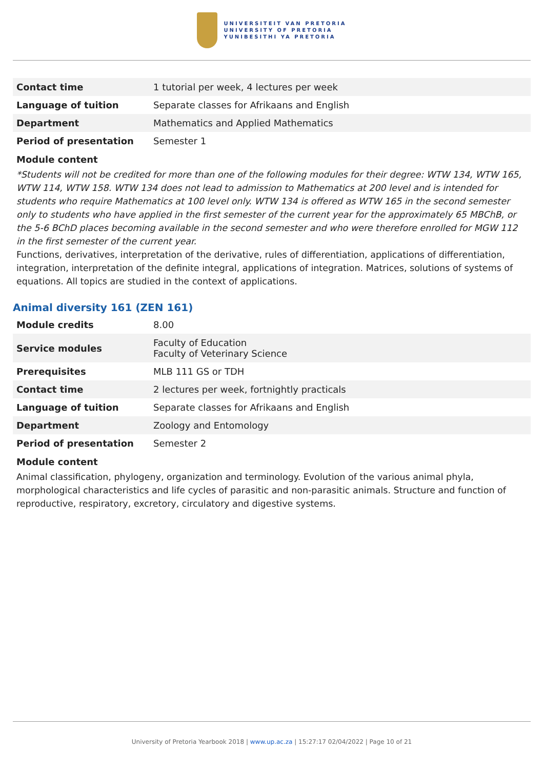UNIVERSITEIT VAN PRETORIA
UNIVERSITY OF PRETORIA
YUNIBESITHI YA PRETORIA
| Contact time | 1 tutorial per week, 4 lectures per week |
| Language of tuition | Separate classes for Afrikaans and English |
| Department | Mathematics and Applied Mathematics |
| Period of presentation | Semester 1 |
Module content
*Students will not be credited for more than one of the following modules for their degree: WTW 134, WTW 165, WTW 114, WTW 158. WTW 134 does not lead to admission to Mathematics at 200 level and is intended for students who require Mathematics at 100 level only. WTW 134 is offered as WTW 165 in the second semester only to students who have applied in the first semester of the current year for the approximately 65 MBChB, or the 5-6 BChD places becoming available in the second semester and who were therefore enrolled for MGW 112 in the first semester of the current year.
Functions, derivatives, interpretation of the derivative, rules of differentiation, applications of differentiation, integration, interpretation of the definite integral, applications of integration. Matrices, solutions of systems of equations. All topics are studied in the context of applications.
Animal diversity 161 (ZEN 161)
| Module credits | 8.00 |
| Service modules | Faculty of Education Faculty of Veterinary Science |
| Prerequisites | MLB 111 GS or TDH |
| Contact time | 2 lectures per week, fortnightly practicals |
| Language of tuition | Separate classes for Afrikaans and English |
| Department | Zoology and Entomology |
| Period of presentation | Semester 2 |
Module content
Animal classification, phylogeny, organization and terminology. Evolution of the various animal phyla, morphological characteristics and life cycles of parasitic and non-parasitic animals. Structure and function of reproductive, respiratory, excretory, circulatory and digestive systems.
University of Pretoria Yearbook 2018 | www.up.ac.za | 15:27:17 02/04/2022 | Page 10 of 21